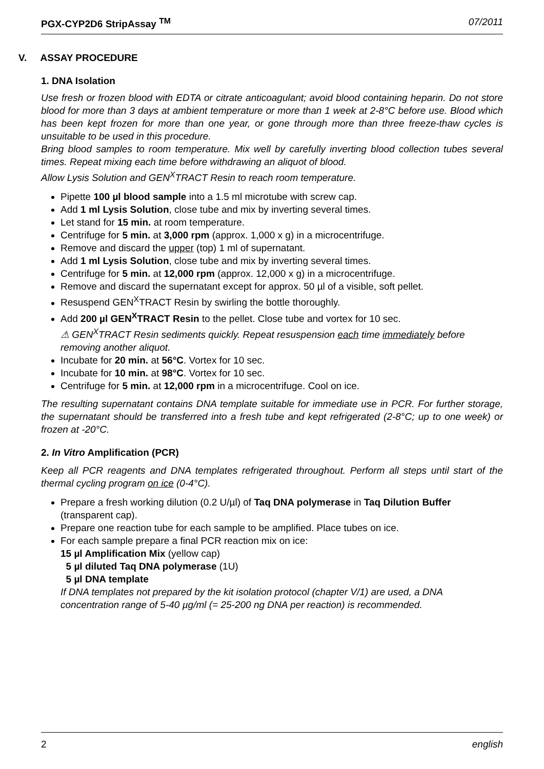PGX-CYP2D6 StripAssay <sup>TM</sup> 07/2011
V. ASSAY PROCEDURE
1. DNA Isolation
Use fresh or frozen blood with EDTA or citrate anticoagulant; avoid blood containing heparin. Do not store blood for more than 3 days at ambient temperature or more than 1 week at 2-8°C before use. Blood which has been kept frozen for more than one year, or gone through more than three freeze-thaw cycles is unsuitable to be used in this procedure.
Bring blood samples to room temperature. Mix well by carefully inverting blood collection tubes several times. Repeat mixing each time before withdrawing an aliquot of blood.
Allow Lysis Solution and GEN<sup>X</sup>TRACT Resin to reach room temperature.
Pipette 100 µl blood sample into a 1.5 ml microtube with screw cap.
Add 1 ml Lysis Solution, close tube and mix by inverting several times.
Let stand for 15 min. at room temperature.
Centrifuge for 5 min. at 3,000 rpm (approx. 1,000 x g) in a microcentrifuge.
Remove and discard the upper (top) 1 ml of supernatant.
Add 1 ml Lysis Solution, close tube and mix by inverting several times.
Centrifuge for 5 min. at 12,000 rpm (approx. 12,000 x g) in a microcentrifuge.
Remove and discard the supernatant except for approx. 50 µl of a visible, soft pellet.
Resuspend GEN<sup>X</sup>TRACT Resin by swirling the bottle thoroughly.
Add 200 µl GEN<sup>X</sup>TRACT Resin to the pellet. Close tube and vortex for 10 sec.
⚠ GEN<sup>X</sup>TRACT Resin sediments quickly. Repeat resuspension each time immediately before removing another aliquot.
Incubate for 20 min. at 56°C. Vortex for 10 sec.
Incubate for 10 min. at 98°C. Vortex for 10 sec.
Centrifuge for 5 min. at 12,000 rpm in a microcentrifuge. Cool on ice.
The resulting supernatant contains DNA template suitable for immediate use in PCR. For further storage, the supernatant should be transferred into a fresh tube and kept refrigerated (2-8°C; up to one week) or frozen at -20°C.
2. In Vitro Amplification (PCR)
Keep all PCR reagents and DNA templates refrigerated throughout. Perform all steps until start of the thermal cycling program on ice (0-4°C).
Prepare a fresh working dilution (0.2 U/µl) of Taq DNA polymerase in Taq Dilution Buffer (transparent cap).
Prepare one reaction tube for each sample to be amplified. Place tubes on ice.
For each sample prepare a final PCR reaction mix on ice:
15 µl Amplification Mix (yellow cap)
5 µl diluted Taq DNA polymerase (1U)
5 µl DNA template
If DNA templates not prepared by the kit isolation protocol (chapter V/1) are used, a DNA concentration range of 5-40 µg/ml (= 25-200 ng DNA per reaction) is recommended.
2 english